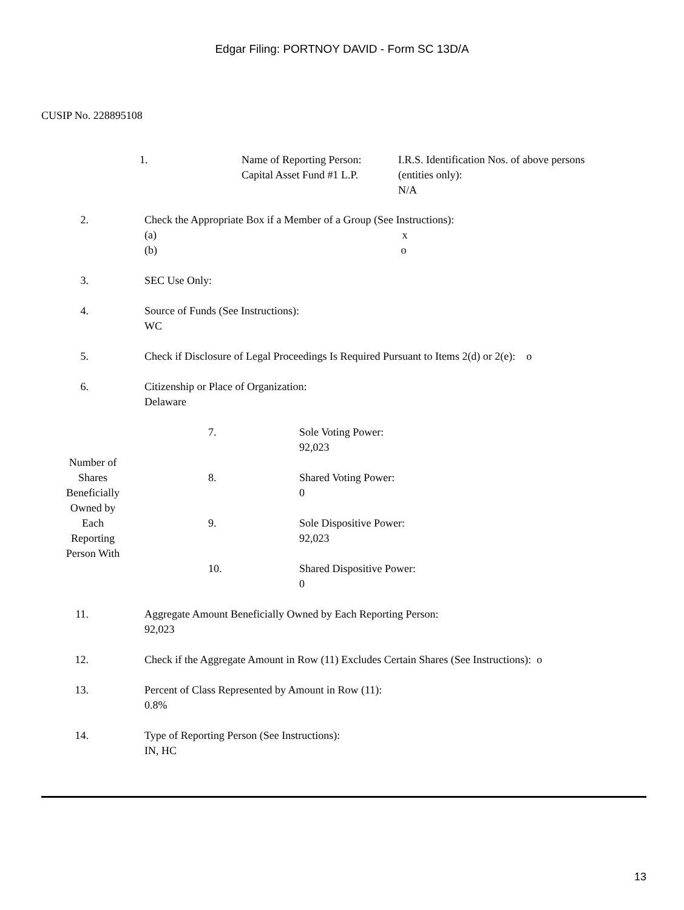Edgar Filing: PORTNOY DAVID - Form SC 13D/A
CUSIP No. 228895108
| 1. | Name of Reporting Person: Capital Asset Fund #1 L.P. | I.R.S. Identification Nos. of above persons (entities only): N/A |
| 2. | | Check the Appropriate Box if a Member of a Group (See Instructions): (a) x (b) o | | |
| 3. | | SEC Use Only: | | |
| 4. | | Source of Funds (See Instructions): WC | | |
| 5. | | Check if Disclosure of Legal Proceedings Is Required Pursuant to Items 2(d) or 2(e): o | | |
| 6. | | Citizenship or Place of Organization: Delaware | | |
| Number of Shares Beneficially Owned by Each Reporting Person With | | | 7. | Sole Voting Power: 92,023 |
| | | | 8. | Shared Voting Power: 0 |
| | | | 9. | Sole Dispositive Power: 92,023 |
| | | | 10. | Shared Dispositive Power: 0 |
| 11. | | Aggregate Amount Beneficially Owned by Each Reporting Person: 92,023 | | |
| 12. | | Check if the Aggregate Amount in Row (11) Excludes Certain Shares (See Instructions): o | | |
| 13. | | Percent of Class Represented by Amount in Row (11): 0.8% | | |
| 14. | | Type of Reporting Person (See Instructions): IN, HC | | |
13